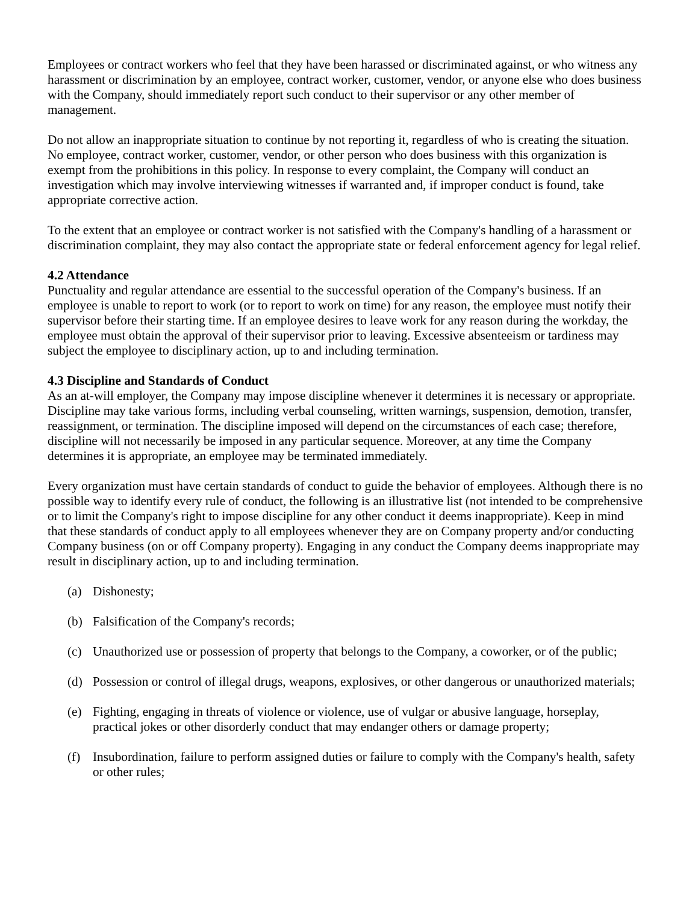Employees or contract workers who feel that they have been harassed or discriminated against, or who witness any harassment or discrimination by an employee, contract worker, customer, vendor, or anyone else who does business with the Company, should immediately report such conduct to their supervisor or any other member of management.
Do not allow an inappropriate situation to continue by not reporting it, regardless of who is creating the situation. No employee, contract worker, customer, vendor, or other person who does business with this organization is exempt from the prohibitions in this policy. In response to every complaint, the Company will conduct an investigation which may involve interviewing witnesses if warranted and, if improper conduct is found, take appropriate corrective action.
To the extent that an employee or contract worker is not satisfied with the Company's handling of a harassment or discrimination complaint, they may also contact the appropriate state or federal enforcement agency for legal relief.
4.2 Attendance
Punctuality and regular attendance are essential to the successful operation of the Company's business. If an employee is unable to report to work (or to report to work on time) for any reason, the employee must notify their supervisor before their starting time. If an employee desires to leave work for any reason during the workday, the employee must obtain the approval of their supervisor prior to leaving. Excessive absenteeism or tardiness may subject the employee to disciplinary action, up to and including termination.
4.3 Discipline and Standards of Conduct
As an at-will employer, the Company may impose discipline whenever it determines it is necessary or appropriate. Discipline may take various forms, including verbal counseling, written warnings, suspension, demotion, transfer, reassignment, or termination. The discipline imposed will depend on the circumstances of each case; therefore, discipline will not necessarily be imposed in any particular sequence. Moreover, at any time the Company determines it is appropriate, an employee may be terminated immediately.
Every organization must have certain standards of conduct to guide the behavior of employees. Although there is no possible way to identify every rule of conduct, the following is an illustrative list (not intended to be comprehensive or to limit the Company's right to impose discipline for any other conduct it deems inappropriate). Keep in mind that these standards of conduct apply to all employees whenever they are on Company property and/or conducting Company business (on or off Company property). Engaging in any conduct the Company deems inappropriate may result in disciplinary action, up to and including termination.
(a) Dishonesty;
(b) Falsification of the Company's records;
(c) Unauthorized use or possession of property that belongs to the Company, a coworker, or of the public;
(d) Possession or control of illegal drugs, weapons, explosives, or other dangerous or unauthorized materials;
(e) Fighting, engaging in threats of violence or violence, use of vulgar or abusive language, horseplay, practical jokes or other disorderly conduct that may endanger others or damage property;
(f) Insubordination, failure to perform assigned duties or failure to comply with the Company's health, safety or other rules;